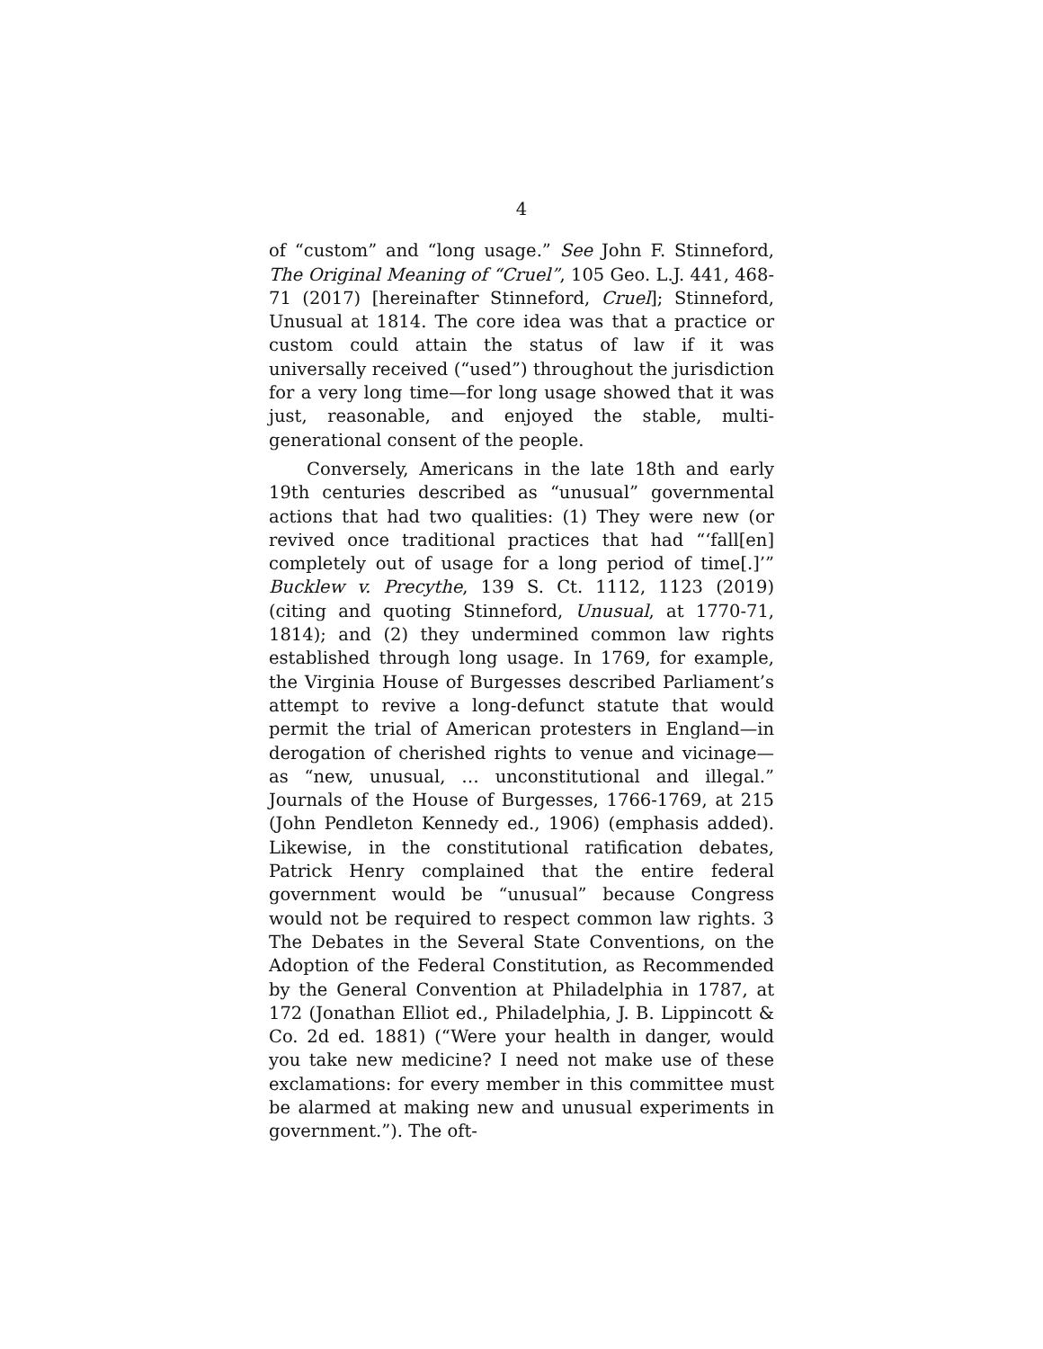4
of “custom” and “long usage.” See John F. Stinneford, The Original Meaning of “Cruel”, 105 Geo. L.J. 441, 468-71 (2017) [hereinafter Stinneford, Cruel]; Stinneford, Unusual at 1814. The core idea was that a practice or custom could attain the status of law if it was universally received (“used”) throughout the jurisdiction for a very long time—for long usage showed that it was just, reasonable, and enjoyed the stable, multi-generational consent of the people.
Conversely, Americans in the late 18th and early 19th centuries described as “unusual” governmental actions that had two qualities: (1) They were new (or revived once traditional practices that had “‘fall[en] completely out of usage for a long period of time[.]’” Bucklew v. Precythe, 139 S. Ct. 1112, 1123 (2019) (citing and quoting Stinneford, Unusual, at 1770-71, 1814); and (2) they undermined common law rights established through long usage. In 1769, for example, the Virginia House of Burgesses described Parliament’s attempt to revive a long-defunct statute that would permit the trial of American protesters in England—in derogation of cherished rights to venue and vicinage—as “new, unusual, … unconstitutional and illegal.” Journals of the House of Burgesses, 1766-1769, at 215 (John Pendleton Kennedy ed., 1906) (emphasis added). Likewise, in the constitutional ratification debates, Patrick Henry complained that the entire federal government would be “unusual” because Congress would not be required to respect common law rights. 3 The Debates in the Several State Conventions, on the Adoption of the Federal Constitution, as Recommended by the General Convention at Philadelphia in 1787, at 172 (Jonathan Elliot ed., Philadelphia, J. B. Lippincott & Co. 2d ed. 1881) (“Were your health in danger, would you take new medicine? I need not make use of these exclamations: for every member in this committee must be alarmed at making new and unusual experiments in government.”). The oft-